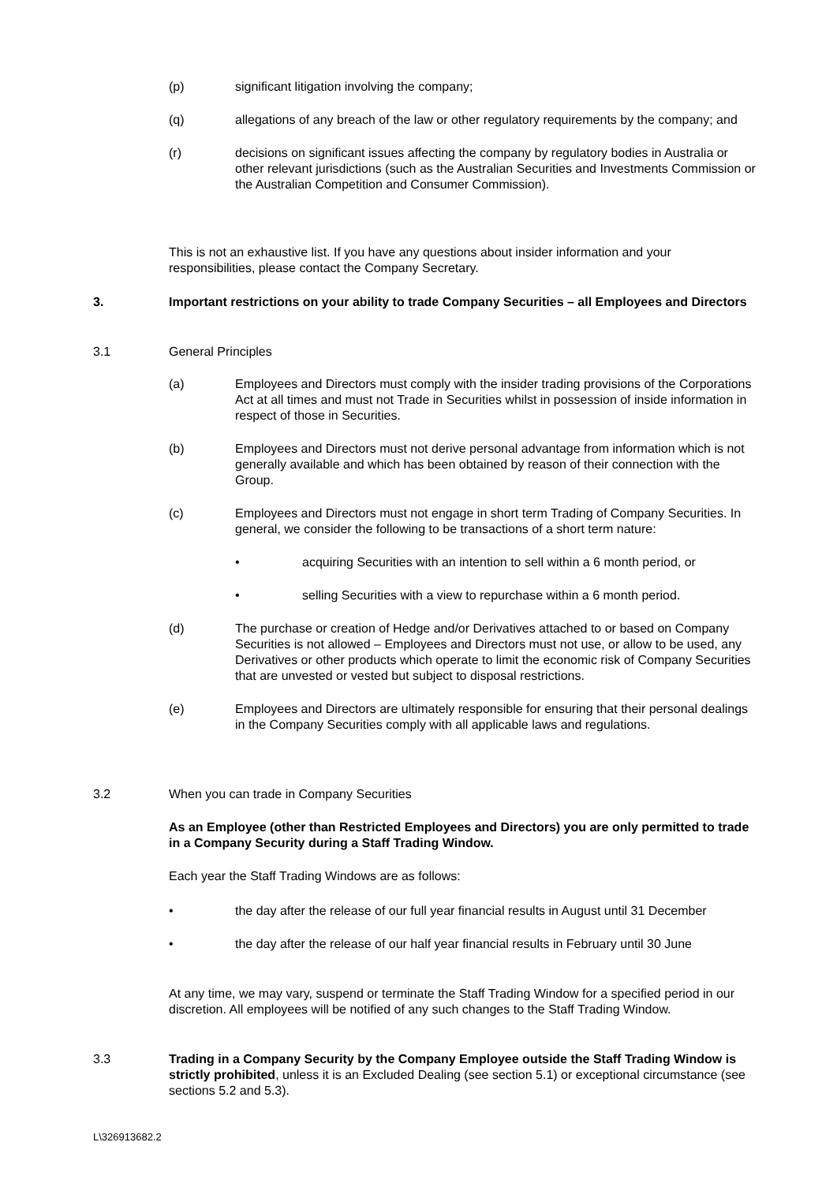(p) significant litigation involving the company;
(q) allegations of any breach of the law or other regulatory requirements by the company; and
(r) decisions on significant issues affecting the company by regulatory bodies in Australia or other relevant jurisdictions (such as the Australian Securities and Investments Commission or the Australian Competition and Consumer Commission).
This is not an exhaustive list. If you have any questions about insider information and your responsibilities, please contact the Company Secretary.
3. Important restrictions on your ability to trade Company Securities – all Employees and Directors
3.1 General Principles
(a) Employees and Directors must comply with the insider trading provisions of the Corporations Act at all times and must not Trade in Securities whilst in possession of inside information in respect of those in Securities.
(b) Employees and Directors must not derive personal advantage from information which is not generally available and which has been obtained by reason of their connection with the Group.
(c) Employees and Directors must not engage in short term Trading of Company Securities. In general, we consider the following to be transactions of a short term nature:
• acquiring Securities with an intention to sell within a 6 month period, or
• selling Securities with a view to repurchase within a 6 month period.
(d) The purchase or creation of Hedge and/or Derivatives attached to or based on Company Securities is not allowed – Employees and Directors must not use, or allow to be used, any Derivatives or other products which operate to limit the economic risk of Company Securities that are unvested or vested but subject to disposal restrictions.
(e) Employees and Directors are ultimately responsible for ensuring that their personal dealings in the Company Securities comply with all applicable laws and regulations.
3.2 When you can trade in Company Securities
As an Employee (other than Restricted Employees and Directors) you are only permitted to trade in a Company Security during a Staff Trading Window.
Each year the Staff Trading Windows are as follows:
• the day after the release of our full year financial results in August until 31 December
• the day after the release of our half year financial results in February until 30 June
At any time, we may vary, suspend or terminate the Staff Trading Window for a specified period in our discretion. All employees will be notified of any such changes to the Staff Trading Window.
3.3 Trading in a Company Security by the Company Employee outside the Staff Trading Window is strictly prohibited, unless it is an Excluded Dealing (see section 5.1) or exceptional circumstance (see sections 5.2 and 5.3).
L\326913682.2